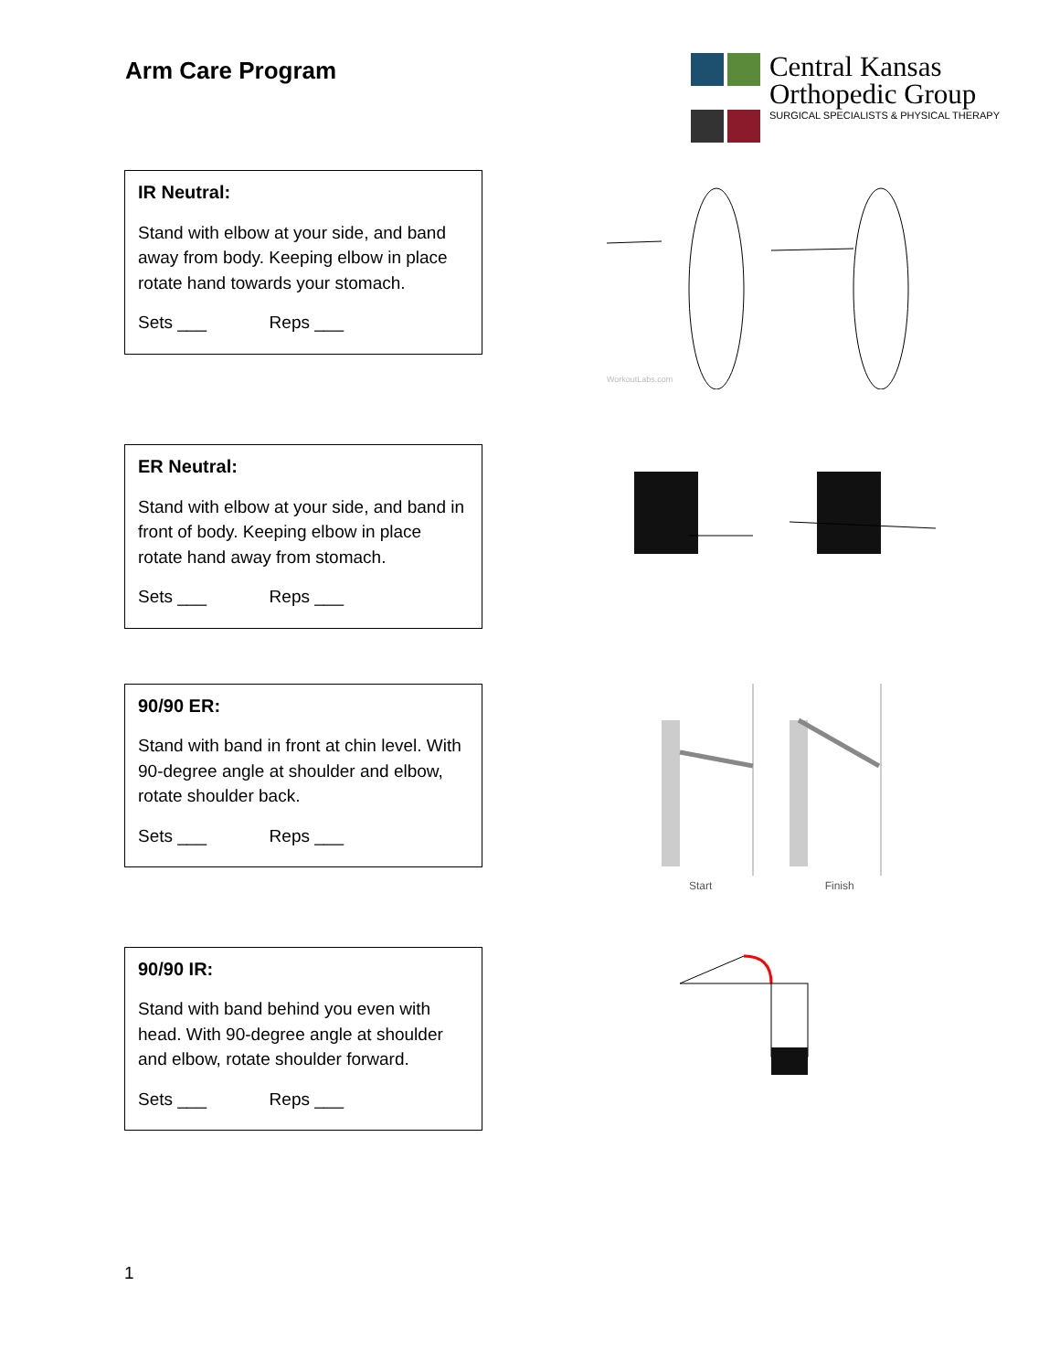Arm Care Program
Central Kansas
Orthopedic Group
SURGICAL SPECIALISTS & PHYSICAL THERAPY
IR Neutral:
Stand with elbow at your side, and band away from body. Keeping elbow in place rotate hand towards your stomach.
Sets ___ Reps ___
WorkoutLabs.com
ER Neutral:
Stand with elbow at your side, and band in front of body. Keeping elbow in place rotate hand away from stomach.
Sets ___ Reps ___
90/90 ER:
Stand with band in front at chin level. With 90-degree angle at shoulder and elbow, rotate shoulder back.
Sets ___ Reps ___
Start Finish
90/90 IR:
Stand with band behind you even with head. With 90-degree angle at shoulder and elbow, rotate shoulder forward.
Sets ___ Reps ___
1